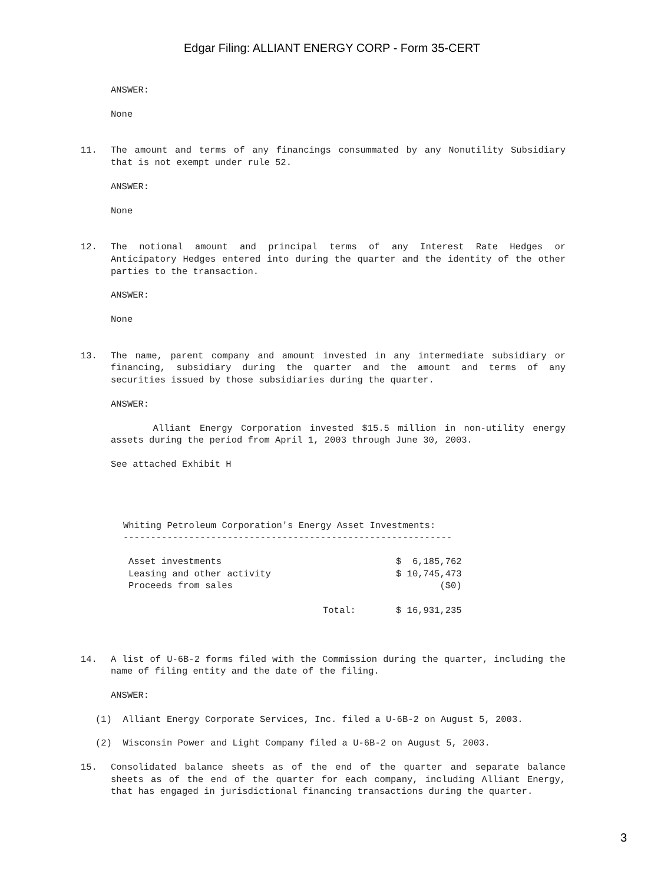Edgar Filing: ALLIANT ENERGY CORP - Form 35-CERT
ANSWER:
None
11. The amount and terms of any financings consummated by any Nonutility Subsidiary that is not exempt under rule 52.
ANSWER:
None
12. The notional amount and principal terms of any Interest Rate Hedges or Anticipatory Hedges entered into during the quarter and the identity of the other parties to the transaction.
ANSWER:
None
13. The name, parent company and amount invested in any intermediate subsidiary or financing, subsidiary during the quarter and the amount and terms of any securities issued by those subsidiaries during the quarter.
ANSWER:
Alliant Energy Corporation invested $15.5 million in non-utility energy assets during the period from April 1, 2003 through June 30, 2003.
See attached Exhibit H
Whiting Petroleum Corporation's Energy Asset Investments:
------------------------------------------------------------
| Asset investments | | $ 6,185,762 |
| Leasing and other activity | | $ 10,745,473 |
| Proceeds from sales | | ($0) |
| | Total: | $ 16,931,235 |
14. A list of U-6B-2 forms filed with the Commission during the quarter, including the name of filing entity and the date of the filing.
ANSWER:
(1) Alliant Energy Corporate Services, Inc. filed a U-6B-2 on August 5, 2003.
(2) Wisconsin Power and Light Company filed a U-6B-2 on August 5, 2003.
15. Consolidated balance sheets as of the end of the quarter and separate balance sheets as of the end of the quarter for each company, including Alliant Energy, that has engaged in jurisdictional financing transactions during the quarter.
3